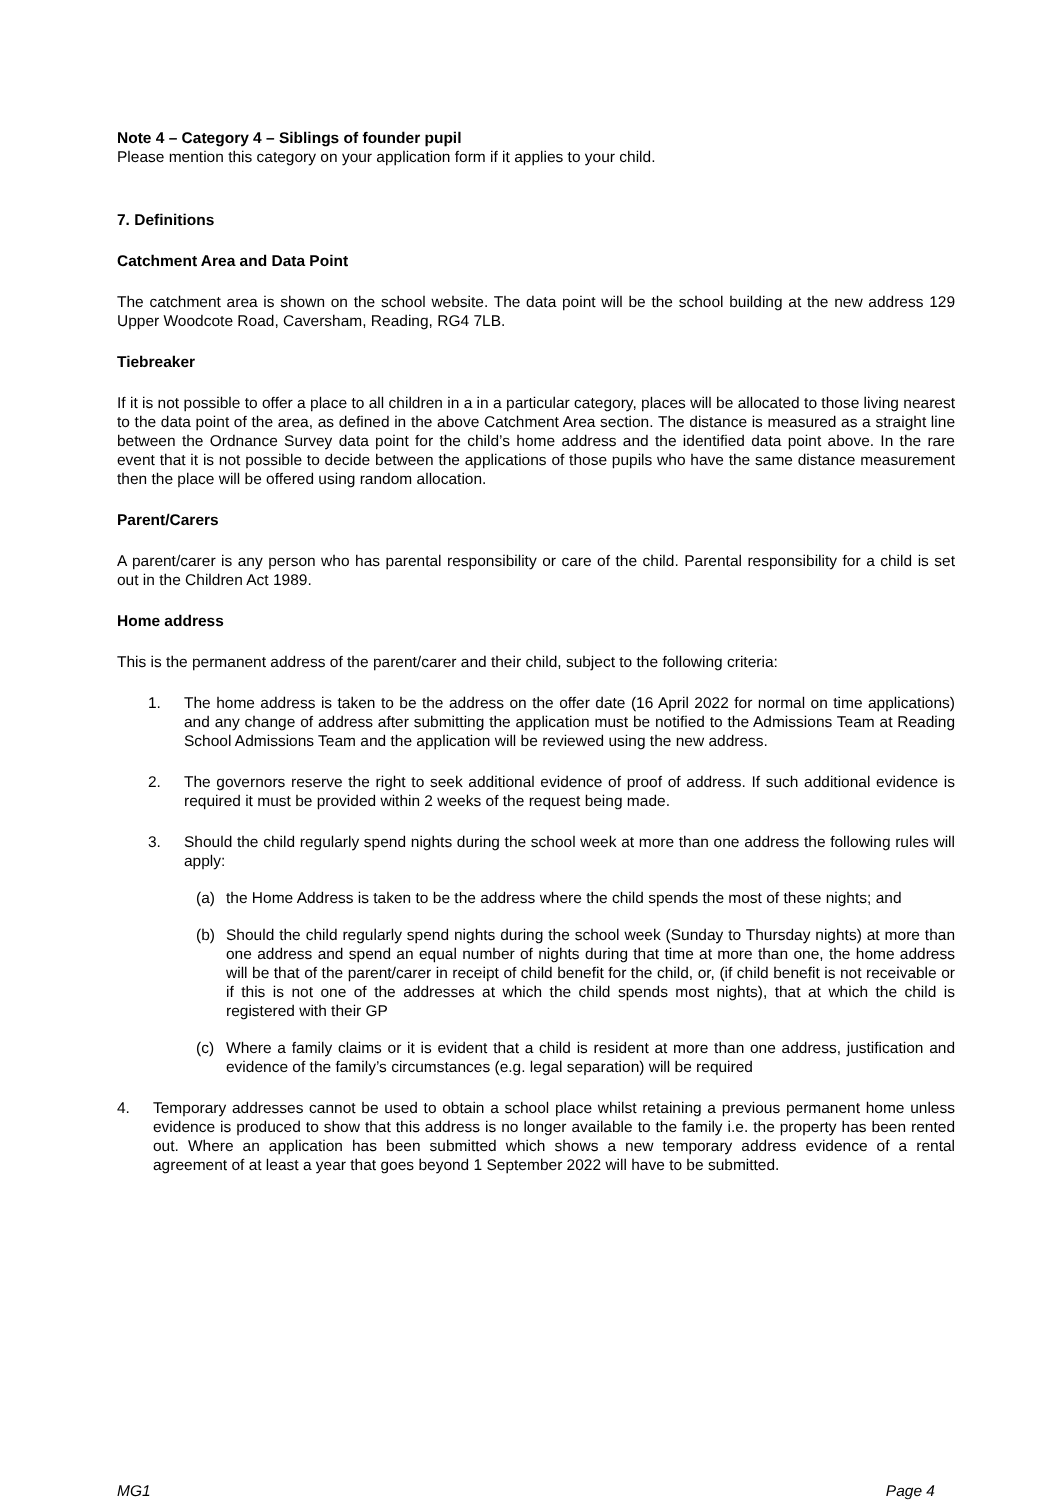Note 4 – Category 4 – Siblings of founder pupil
Please mention this category on your application form if it applies to your child.
7. Definitions
Catchment Area and Data Point
The catchment area is shown on the school website. The data point will be the school building at the new address 129 Upper Woodcote Road, Caversham, Reading, RG4 7LB.
Tiebreaker
If it is not possible to offer a place to all children in a in a particular category, places will be allocated to those living nearest to the data point of the area, as defined in the above Catchment Area section. The distance is measured as a straight line between the Ordnance Survey data point for the child’s home address and the identified data point above. In the rare event that it is not possible to decide between the applications of those pupils who have the same distance measurement then the place will be offered using random allocation.
Parent/Carers
A parent/carer is any person who has parental responsibility or care of the child. Parental responsibility for a child is set out in the Children Act 1989.
Home address
This is the permanent address of the parent/carer and their child, subject to the following criteria:
1. The home address is taken to be the address on the offer date (16 April 2022 for normal on time applications) and any change of address after submitting the application must be notified to the Admissions Team at Reading School Admissions Team and the application will be reviewed using the new address.
2. The governors reserve the right to seek additional evidence of proof of address. If such additional evidence is required it must be provided within 2 weeks of the request being made.
3. Should the child regularly spend nights during the school week at more than one address the following rules will apply:
(a) the Home Address is taken to be the address where the child spends the most of these nights; and
(b) Should the child regularly spend nights during the school week (Sunday to Thursday nights) at more than one address and spend an equal number of nights during that time at more than one, the home address will be that of the parent/carer in receipt of child benefit for the child, or, (if child benefit is not receivable or if this is not one of the addresses at which the child spends most nights), that at which the child is registered with their GP
(c) Where a family claims or it is evident that a child is resident at more than one address, justification and evidence of the family’s circumstances (e.g. legal separation) will be required
4. Temporary addresses cannot be used to obtain a school place whilst retaining a previous permanent home unless evidence is produced to show that this address is no longer available to the family i.e. the property has been rented out. Where an application has been submitted which shows a new temporary address evidence of a rental agreement of at least a year that goes beyond 1 September 2022 will have to be submitted.
MG1 Page 4